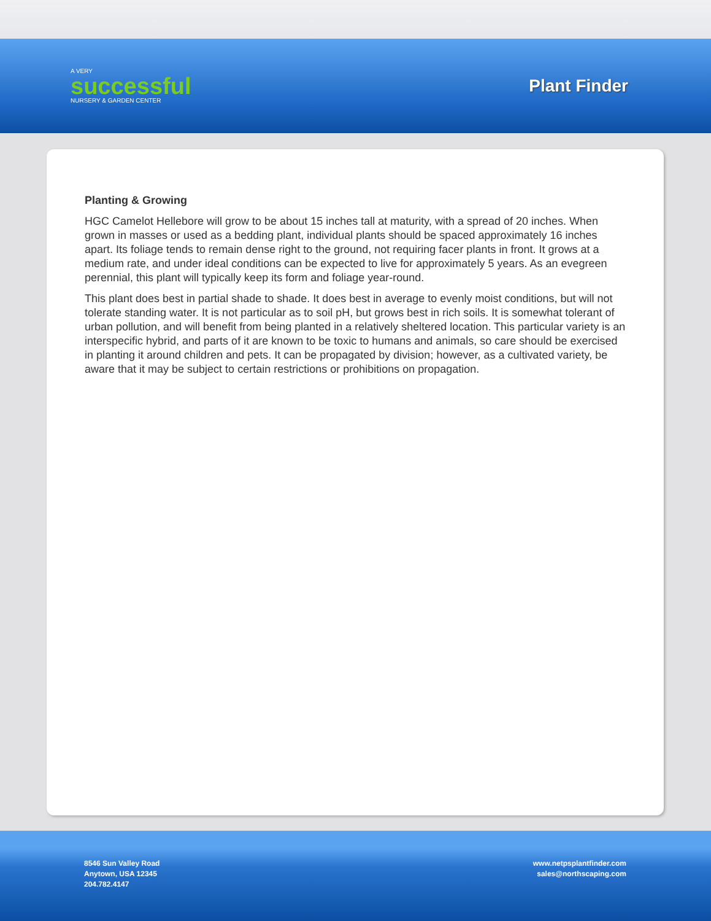A VERY
successful
NURSERY & GARDEN CENTER
Plant Finder
Planting & Growing
HGC Camelot Hellebore will grow to be about 15 inches tall at maturity, with a spread of 20 inches. When grown in masses or used as a bedding plant, individual plants should be spaced approximately 16 inches apart. Its foliage tends to remain dense right to the ground, not requiring facer plants in front. It grows at a medium rate, and under ideal conditions can be expected to live for approximately 5 years. As an evegreen perennial, this plant will typically keep its form and foliage year-round.
This plant does best in partial shade to shade. It does best in average to evenly moist conditions, but will not tolerate standing water. It is not particular as to soil pH, but grows best in rich soils. It is somewhat tolerant of urban pollution, and will benefit from being planted in a relatively sheltered location. This particular variety is an interspecific hybrid, and parts of it are known to be toxic to humans and animals, so care should be exercised in planting it around children and pets. It can be propagated by division; however, as a cultivated variety, be aware that it may be subject to certain restrictions or prohibitions on propagation.
8546 Sun Valley Road
Anytown, USA 12345
204.782.4147
www.netpsplantfinder.com
sales@northscaping.com